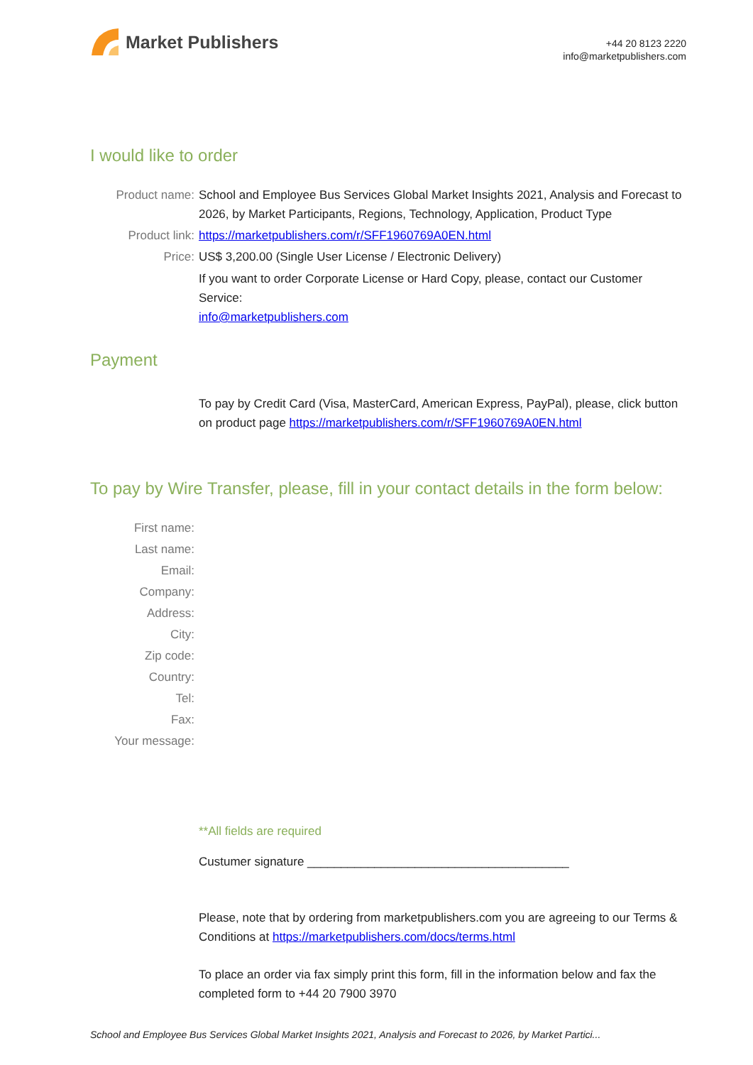Market Publishers
+44 20 8123 2220
info@marketpublishers.com
I would like to order
Product name: School and Employee Bus Services Global Market Insights 2021, Analysis and Forecast to 2026, by Market Participants, Regions, Technology, Application, Product Type
Product link: https://marketpublishers.com/r/SFF1960769A0EN.html
Price: US$ 3,200.00 (Single User License / Electronic Delivery)
If you want to order Corporate License or Hard Copy, please, contact our Customer Service:
info@marketpublishers.com
Payment
To pay by Credit Card (Visa, MasterCard, American Express, PayPal), please, click button on product page https://marketpublishers.com/r/SFF1960769A0EN.html
To pay by Wire Transfer, please, fill in your contact details in the form below:
First name:
Last name:
Email:
Company:
Address:
City:
Zip code:
Country:
Tel:
Fax:
Your message:
**All fields are required
Custumer signature _______________________________________
Please, note that by ordering from marketpublishers.com you are agreeing to our Terms & Conditions at https://marketpublishers.com/docs/terms.html
To place an order via fax simply print this form, fill in the information below and fax the completed form to +44 20 7900 3970
School and Employee Bus Services Global Market Insights 2021, Analysis and Forecast to 2026, by Market Partici...